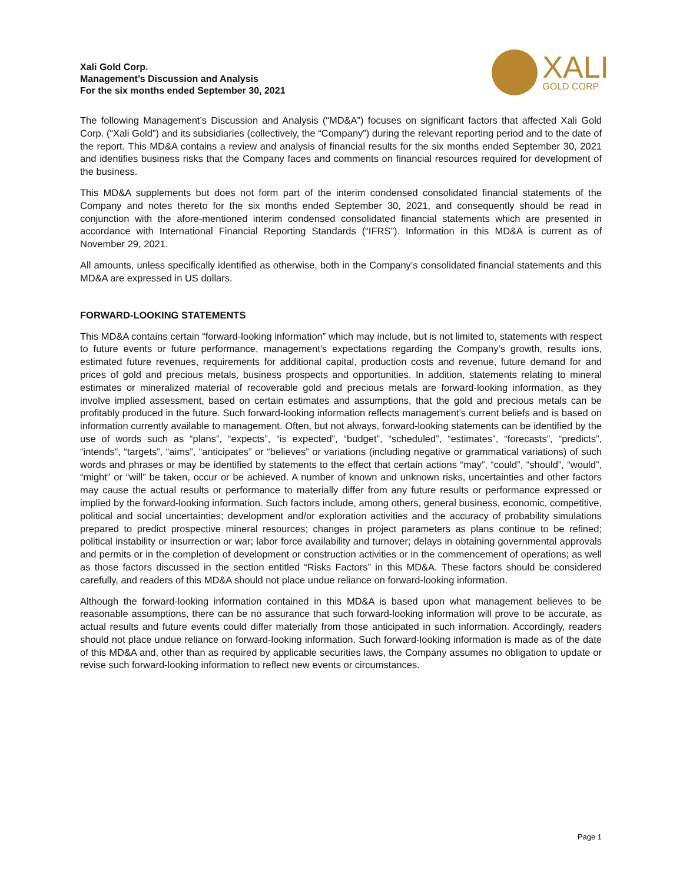Xali Gold Corp.
Management’s Discussion and Analysis
For the six months ended September 30, 2021
XALI
GOLD CORP
The following Management’s Discussion and Analysis (“MD&A”) focuses on significant factors that affected Xali Gold Corp. (“Xali Gold”) and its subsidiaries (collectively, the “Company”) during the relevant reporting period and to the date of the report. This MD&A contains a review and analysis of financial results for the six months ended September 30, 2021 and identifies business risks that the Company faces and comments on financial resources required for development of the business.
This MD&A supplements but does not form part of the interim condensed consolidated financial statements of the Company and notes thereto for the six months ended September 30, 2021, and consequently should be read in conjunction with the afore-mentioned interim condensed consolidated financial statements which are presented in accordance with International Financial Reporting Standards (“IFRS”). Information in this MD&A is current as of November 29, 2021.
All amounts, unless specifically identified as otherwise, both in the Company’s consolidated financial statements and this MD&A are expressed in US dollars.
FORWARD-LOOKING STATEMENTS
This MD&A contains certain “forward-looking information” which may include, but is not limited to, statements with respect to future events or future performance, management’s expectations regarding the Company’s growth, results ions, estimated future revenues, requirements for additional capital, production costs and revenue, future demand for and prices of gold and precious metals, business prospects and opportunities. In addition, statements relating to mineral estimates or mineralized material of recoverable gold and precious metals are forward-looking information, as they involve implied assessment, based on certain estimates and assumptions, that the gold and precious metals can be profitably produced in the future. Such forward-looking information reflects management’s current beliefs and is based on information currently available to management. Often, but not always, forward-looking statements can be identified by the use of words such as “plans”, “expects”, “is expected”, “budget”, “scheduled”, “estimates”, “forecasts”, “predicts”, “intends”, “targets”, “aims”, “anticipates” or “believes” or variations (including negative or grammatical variations) of such words and phrases or may be identified by statements to the effect that certain actions “may”, “could”, “should”, “would”, “might” or “will” be taken, occur or be achieved. A number of known and unknown risks, uncertainties and other factors may cause the actual results or performance to materially differ from any future results or performance expressed or implied by the forward-looking information. Such factors include, among others, general business, economic, competitive, political and social uncertainties; development and/or exploration activities and the accuracy of probability simulations prepared to predict prospective mineral resources; changes in project parameters as plans continue to be refined; political instability or insurrection or war; labor force availability and turnover; delays in obtaining governmental approvals and permits or in the completion of development or construction activities or in the commencement of operations; as well as those factors discussed in the section entitled “Risks Factors” in this MD&A. These factors should be considered carefully, and readers of this MD&A should not place undue reliance on forward-looking information.
Although the forward-looking information contained in this MD&A is based upon what management believes to be reasonable assumptions, there can be no assurance that such forward-looking information will prove to be accurate, as actual results and future events could differ materially from those anticipated in such information. Accordingly, readers should not place undue reliance on forward-looking information. Such forward-looking information is made as of the date of this MD&A and, other than as required by applicable securities laws, the Company assumes no obligation to update or revise such forward-looking information to reflect new events or circumstances.
Page 1